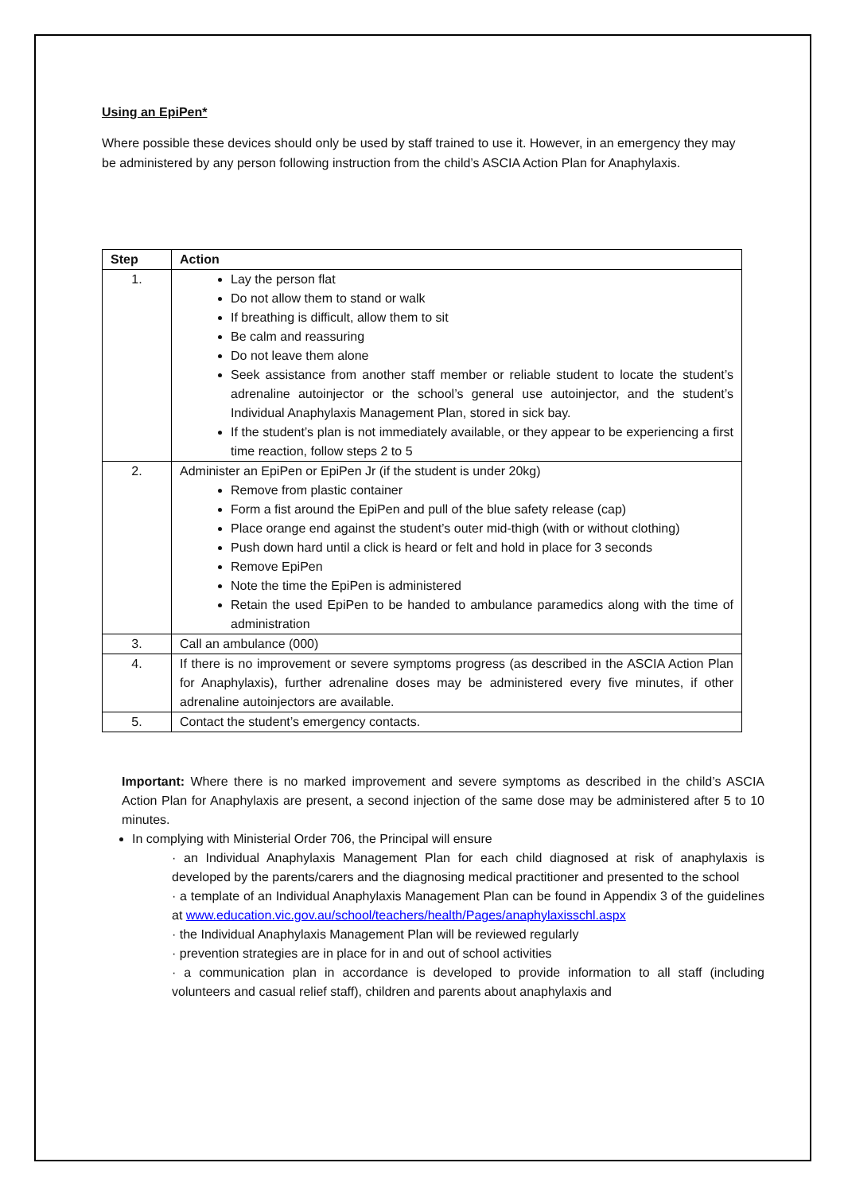Using an EpiPen*
Where possible these devices should only be used by staff trained to use it. However, in an emergency they may be administered by any person following instruction from the child’s ASCIA Action Plan for Anaphylaxis.
| Step | Action |
| --- | --- |
| 1. | Lay the person flat Do not allow them to stand or walk If breathing is difficult, allow them to sit Be calm and reassuring Do not leave them alone Seek assistance from another staff member or reliable student to locate the student’s adrenaline autoinjector or the school’s general use autoinjector, and the student’s Individual Anaphylaxis Management Plan, stored in sick bay. If the student’s plan is not immediately available, or they appear to be experiencing a first time reaction, follow steps 2 to 5 |
| 2. | Administer an EpiPen or EpiPen Jr (if the student is under 20kg) Remove from plastic container Form a fist around the EpiPen and pull of the blue safety release (cap) Place orange end against the student’s outer mid-thigh (with or without clothing) Push down hard until a click is heard or felt and hold in place for 3 seconds Remove EpiPen Note the time the EpiPen is administered Retain the used EpiPen to be handed to ambulance paramedics along with the time of administration |
| 3. | Call an ambulance (000) |
| 4. | If there is no improvement or severe symptoms progress (as described in the ASCIA Action Plan for Anaphylaxis), further adrenaline doses may be administered every five minutes, if other adrenaline autoinjectors are available. |
| 5. | Contact the student’s emergency contacts. |
Important: Where there is no marked improvement and severe symptoms as described in the child’s ASCIA Action Plan for Anaphylaxis are present, a second injection of the same dose may be administered after 5 to 10 minutes.
In complying with Ministerial Order 706, the Principal will ensure
· an Individual Anaphylaxis Management Plan for each child diagnosed at risk of anaphylaxis is developed by the parents/carers and the diagnosing medical practitioner and presented to the school
· a template of an Individual Anaphylaxis Management Plan can be found in Appendix 3 of the guidelines at www.education.vic.gov.au/school/teachers/health/Pages/anaphylaxisschl.aspx
· the Individual Anaphylaxis Management Plan will be reviewed regularly
· prevention strategies are in place for in and out of school activities
· a communication plan in accordance is developed to provide information to all staff (including volunteers and casual relief staff), children and parents about anaphylaxis and